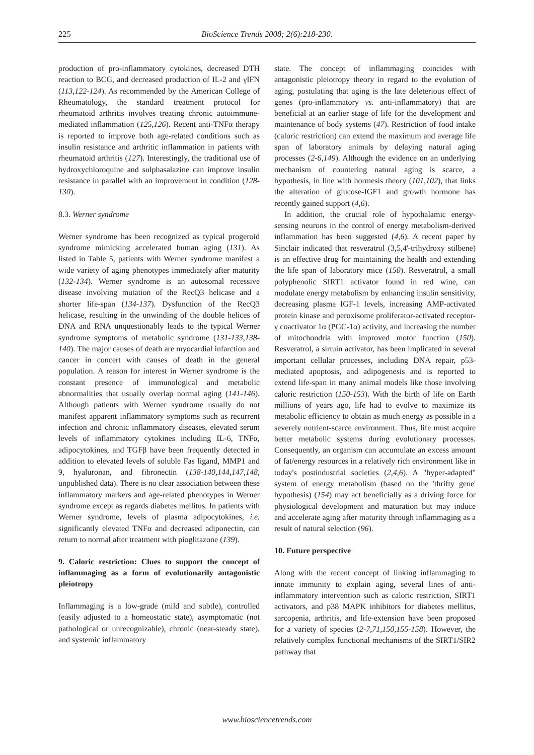225 BioScience Trends 2008; 2(6):218-230.
production of pro-inflammatory cytokines, decreased DTH reaction to BCG, and decreased production of IL-2 and γIFN (113,122-124). As recommended by the American College of Rheumatology, the standard treatment protocol for rheumatoid arthritis involves treating chronic autoimmune-mediated inflammation (125,126). Recent anti-TNFα therapy is reported to improve both age-related conditions such as insulin resistance and arthritic inflammation in patients with rheumatoid arthritis (127). Interestingly, the traditional use of hydroxychloroquine and sulphasalazine can improve insulin resistance in parallel with an improvement in condition (128-130).
8.3. Werner syndrome
Werner syndrome has been recognized as typical progeroid syndrome mimicking accelerated human aging (131). As listed in Table 5, patients with Werner syndrome manifest a wide variety of aging phenotypes immediately after maturity (132-134). Werner syndrome is an autosomal recessive disease involving mutation of the RecQ3 helicase and a shorter life-span (134-137). Dysfunction of the RecQ3 helicase, resulting in the unwinding of the double helices of DNA and RNA unquestionably leads to the typical Werner syndrome symptoms of metabolic syndrome (131-133,138-140). The major causes of death are myocardial infarction and cancer in concert with causes of death in the general population. A reason for interest in Werner syndrome is the constant presence of immunological and metabolic abnormalities that usually overlap normal aging (141-146). Although patients with Werner syndrome usually do not manifest apparent inflammatory symptoms such as recurrent infection and chronic inflammatory diseases, elevated serum levels of inflammatory cytokines including IL-6, TNFα, adipocytokines, and TGFβ have been frequently detected in addition to elevated levels of soluble Fas ligand, MMP1 and 9, hyaluronan, and fibronectin (138-140,144,147,148, unpublished data). There is no clear association between these inflammatory markers and age-related phenotypes in Werner syndrome except as regards diabetes mellitus. In patients with Werner syndrome, levels of plasma adipocytokines, i.e. significantly elevated TNFα and decreased adiponectin, can return to normal after treatment with pioglitazone (139).
9. Caloric restriction: Clues to support the concept of inflammaging as a form of evolutionarily antagonistic pleiotropy
Inflammaging is a low-grade (mild and subtle), controlled (easily adjusted to a homeostatic state), asymptomatic (not pathological or unrecognizable), chronic (near-steady state), and systemic inflammatory
state. The concept of inflammaging coincides with antagonistic pleiotropy theory in regard to the evolution of aging, postulating that aging is the late deleterious effect of genes (pro-inflammatory vs. anti-inflammatory) that are beneficial at an earlier stage of life for the development and maintenance of body systems (47). Restriction of food intake (caloric restriction) can extend the maximum and average life span of laboratory animals by delaying natural aging processes (2-6,149). Although the evidence on an underlying mechanism of countering natural aging is scarce, a hypothesis, in line with hormesis theory (101,102), that links the alteration of glucose-IGF1 and growth hormone has recently gained support (4,6).
In addition, the crucial role of hypothalamic energy-sensing neurons in the control of energy metabolism-derived inflammation has been suggested (4,6). A recent paper by Sinclair indicated that resveratrol (3,5,4'-trihydroxy stilbene) is an effective drug for maintaining the health and extending the life span of laboratory mice (150). Resveratrol, a small polyphenolic SIRT1 activator found in red wine, can modulate energy metabolism by enhancing insulin sensitivity, decreasing plasma IGF-1 levels, increasing AMP-activated protein kinase and peroxisome proliferator-activated receptor-γ coactivator 1α (PGC-1α) activity, and increasing the number of mitochondria with improved motor function (150). Resveratrol, a sirtuin activator, has been implicated in several important cellular processes, including DNA repair, p53-mediated apoptosis, and adipogenesis and is reported to extend life-span in many animal models like those involving caloric restriction (150-153). With the birth of life on Earth millions of years ago, life had to evolve to maximize its metabolic efficiency to obtain as much energy as possible in a severely nutrient-scarce environment. Thus, life must acquire better metabolic systems during evolutionary processes. Consequently, an organism can accumulate an excess amount of fat/energy resources in a relatively rich environment like in today's postindustrial societies (2,4,6). A "hyper-adapted" system of energy metabolism (based on the 'thrifty gene' hypothesis) (154) may act beneficially as a driving force for physiological development and maturation but may induce and accelerate aging after maturity through inflammaging as a result of natural selection (96).
10. Future perspective
Along with the recent concept of linking inflammaging to innate immunity to explain aging, several lines of anti-inflammatory intervention such as caloric restriction, SIRT1 activators, and p38 MAPK inhibitors for diabetes mellitus, sarcopenia, arthritis, and life-extension have been proposed for a variety of species (2-7,71,150,155-158). However, the relatively complex functional mechanisms of the SIRT1/SIR2 pathway that
www.biosciencetrends.com